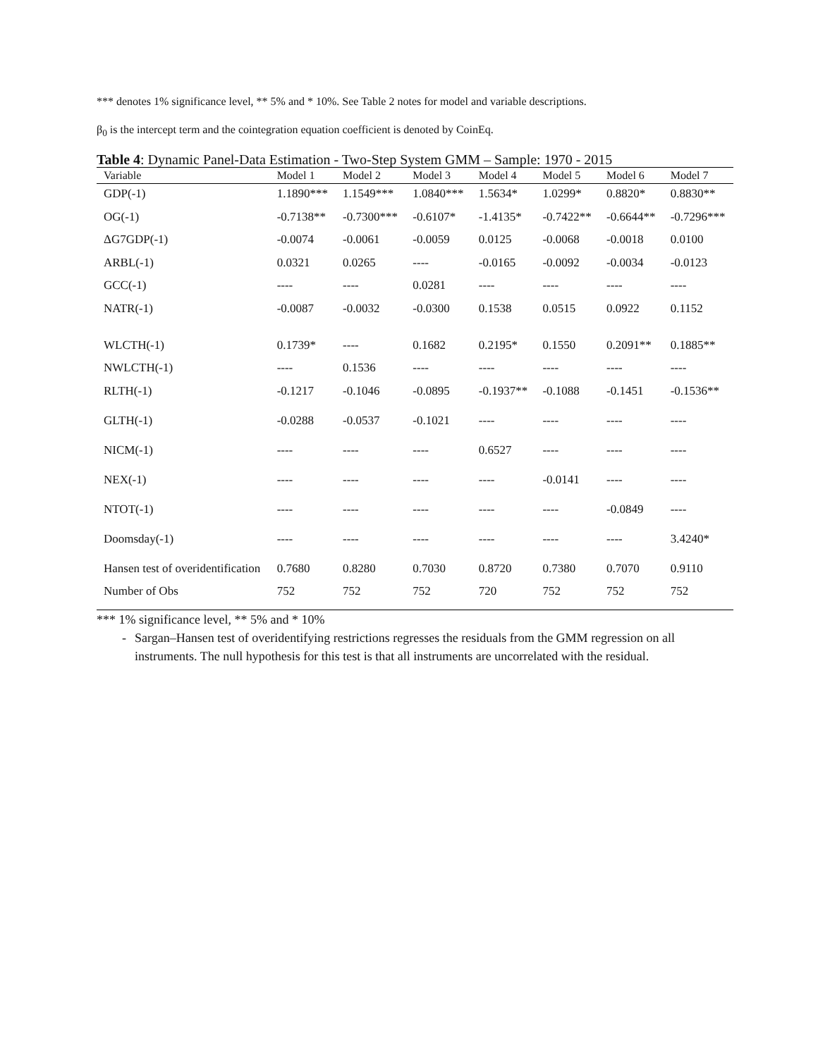*** denotes 1% significance level, ** 5% and * 10%. See Table 2 notes for model and variable descriptions.
β<sub>0</sub> is the intercept term and the cointegration equation coefficient is denoted by CoinEq.
Table 4: Dynamic Panel-Data Estimation - Two-Step System GMM – Sample: 1970 - 2015
| Variable | Model 1 | Model 2 | Model 3 | Model 4 | Model 5 | Model 6 | Model 7 |
| --- | --- | --- | --- | --- | --- | --- | --- |
| GDP(-1) | 1.1890*** | 1.1549*** | 1.0840*** | 1.5634* | 1.0299* | 0.8820* | 0.8830** |
| OG(-1) | -0.7138** | -0.7300*** | -0.6107* | -1.4135* | -0.7422** | -0.6644** | -0.7296*** |
| ΔG7GDP(-1) | -0.0074 | -0.0061 | -0.0059 | 0.0125 | -0.0068 | -0.0018 | 0.0100 |
| ARBL(-1) | 0.0321 | 0.0265 | ---- | -0.0165 | -0.0092 | -0.0034 | -0.0123 |
| GCC(-1) | ---- | ---- | 0.0281 | ---- | ---- | ---- | ---- |
| NATR(-1) | -0.0087 | -0.0032 | -0.0300 | 0.1538 | 0.0515 | 0.0922 | 0.1152 |
| WLCTH(-1) | 0.1739* | ---- | 0.1682 | 0.2195* | 0.1550 | 0.2091** | 0.1885** |
| NWLCTH(-1) | ---- | 0.1536 | ---- | ---- | ---- | ---- | ---- |
| RLTH(-1) | -0.1217 | -0.1046 | -0.0895 | -0.1937** | -0.1088 | -0.1451 | -0.1536** |
| GLTH(-1) | -0.0288 | -0.0537 | -0.1021 | ---- | ---- | ---- | ---- |
| NICM(-1) | ---- | ---- | ---- | 0.6527 | ---- | ---- | ---- |
| NEX(-1) | ---- | ---- | ---- | ---- | -0.0141 | ---- | ---- |
| NTOT(-1) | ---- | ---- | ---- | ---- | ---- | -0.0849 | ---- |
| Doomsday(-1) | ---- | ---- | ---- | ---- | ---- | ---- | 3.4240* |
| Hansen test of overidentification | 0.7680 | 0.8280 | 0.7030 | 0.8720 | 0.7380 | 0.7070 | 0.9110 |
| Number of Obs | 752 | 752 | 752 | 720 | 752 | 752 | 752 |
*** 1% significance level, ** 5% and * 10%
- Sargan–Hansen test of overidentifying restrictions regresses the residuals from the GMM regression on all instruments. The null hypothesis for this test is that all instruments are uncorrelated with the residual.